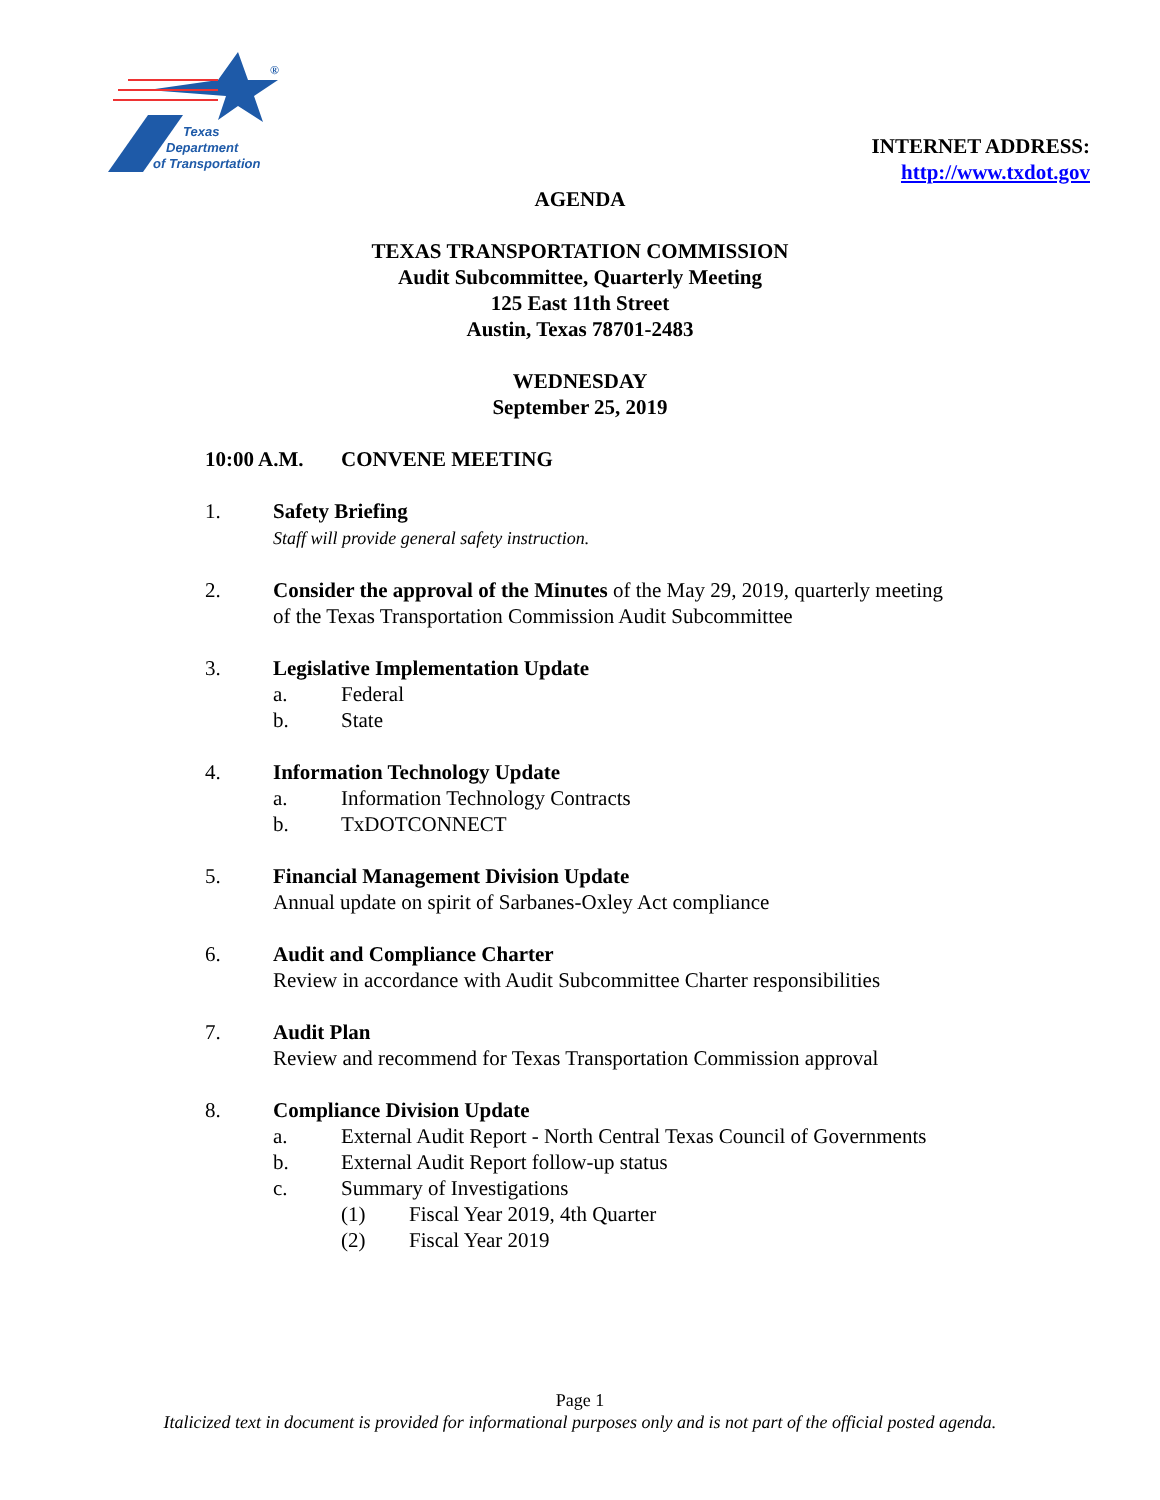Texas
Department
of Transportation
®
INTERNET ADDRESS:
http://www.txdot.gov
AGENDA
TEXAS TRANSPORTATION COMMISSION
Audit Subcommittee, Quarterly Meeting
125 East 11th Street
Austin, Texas 78701-2483
WEDNESDAY
September 25, 2019
10:00 A.M. CONVENE MEETING
1. Safety Briefing
Staff will provide general safety instruction.
2. Consider the approval of the Minutes of the May 29, 2019, quarterly meeting
of the Texas Transportation Commission Audit Subcommittee
3. Legislative Implementation Update
a. Federal
b. State
4. Information Technology Update
a. Information Technology Contracts
b. TxDOTCONNECT
5. Financial Management Division Update
Annual update on spirit of Sarbanes-Oxley Act compliance
6. Audit and Compliance Charter
Review in accordance with Audit Subcommittee Charter responsibilities
7. Audit Plan
Review and recommend for Texas Transportation Commission approval
8. Compliance Division Update
a. External Audit Report - North Central Texas Council of Governments
b. External Audit Report follow-up status
c. Summary of Investigations
(1) Fiscal Year 2019, 4th Quarter
(2) Fiscal Year 2019
Page 1
Italicized text in document is provided for informational purposes only and is not part of the official posted agenda.